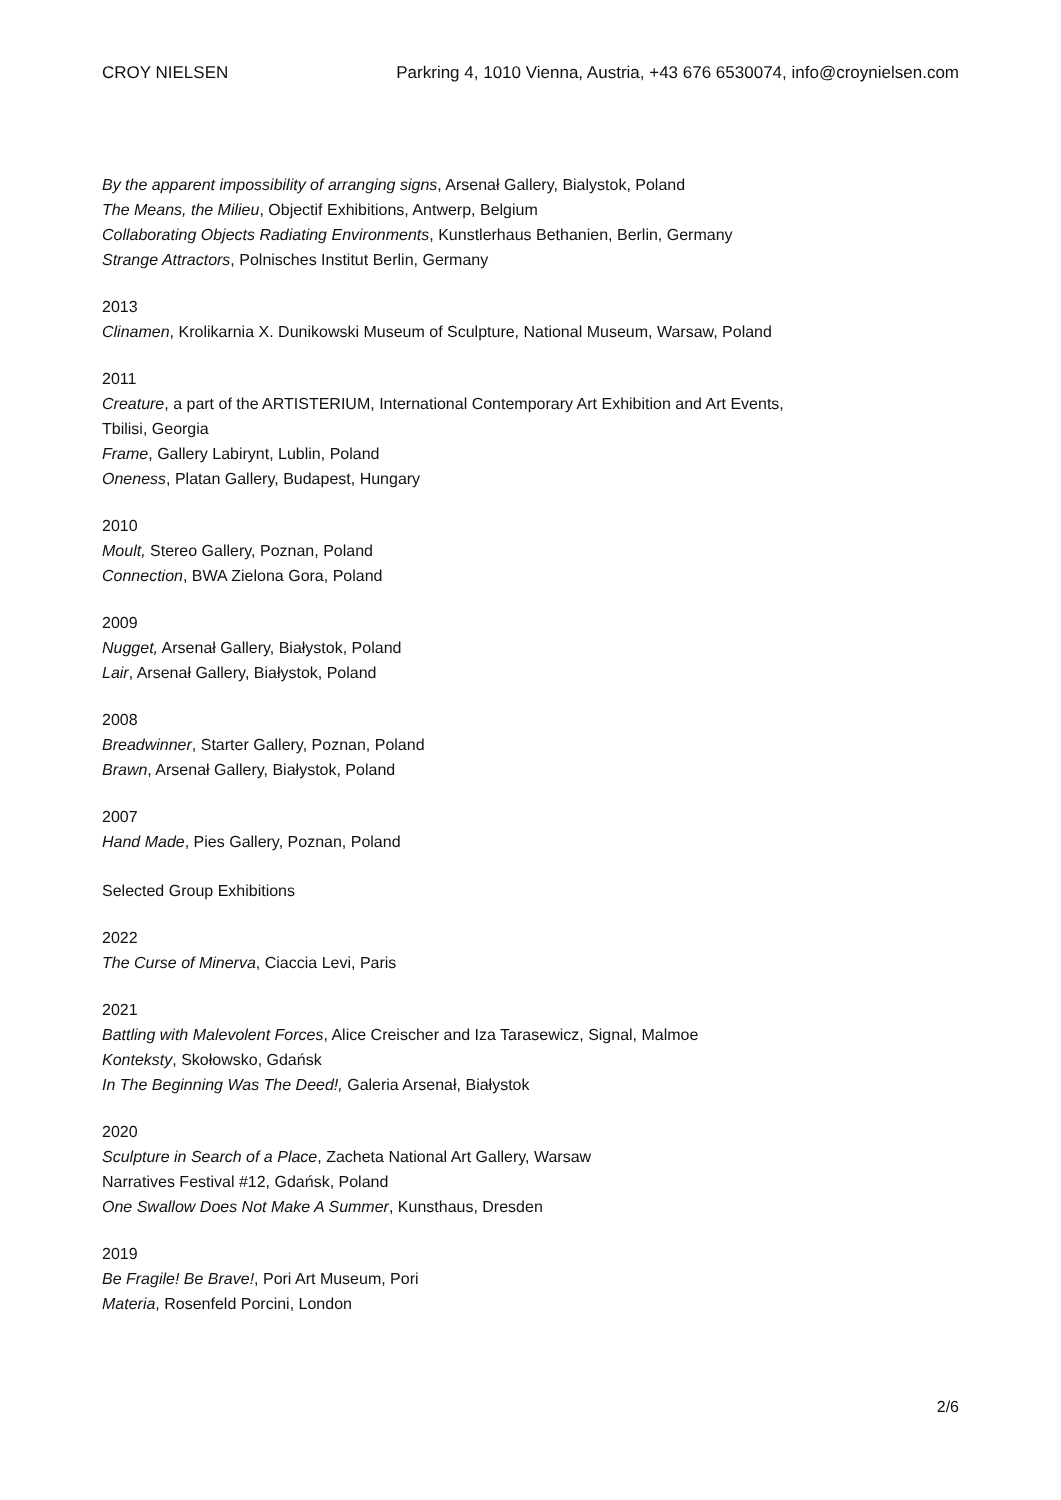CROY NIELSEN Parkring 4, 1010 Vienna, Austria, +43 676 6530074, info@croynielsen.com
By the apparent impossibility of arranging signs, Arsenał Gallery, Bialystok, Poland
The Means, the Milieu, Objectif Exhibitions, Antwerp, Belgium
Collaborating Objects Radiating Environments, Kunstlerhaus Bethanien, Berlin, Germany
Strange Attractors, Polnisches Institut Berlin, Germany
2013
Clinamen, Krolikarnia X. Dunikowski Museum of Sculpture, National Museum, Warsaw, Poland
2011
Creature, a part of the ARTISTERIUM, International Contemporary Art Exhibition and Art Events, Tbilisi, Georgia
Frame, Gallery Labirynt, Lublin, Poland
Oneness, Platan Gallery, Budapest, Hungary
2010
Moult, Stereo Gallery, Poznan, Poland
Connection, BWA Zielona Gora, Poland
2009
Nugget, Arsenał Gallery, Białystok, Poland
Lair, Arsenał Gallery, Białystok, Poland
2008
Breadwinner, Starter Gallery, Poznan, Poland
Brawn, Arsenał Gallery, Białystok, Poland
2007
Hand Made, Pies Gallery, Poznan, Poland
Selected Group Exhibitions
2022
The Curse of Minerva, Ciaccia Levi, Paris
2021
Battling with Malevolent Forces, Alice Creischer and Iza Tarasewicz, Signal, Malmoe
Konteksty, Skołowsko, Gdańsk
In The Beginning Was The Deed!, Galeria Arsenał, Białystok
2020
Sculpture in Search of a Place, Zacheta National Art Gallery, Warsaw
Narratives Festival #12, Gdańsk, Poland
One Swallow Does Not Make A Summer, Kunsthaus, Dresden
2019
Be Fragile! Be Brave!, Pori Art Museum, Pori
Materia, Rosenfeld Porcini, London
2/6